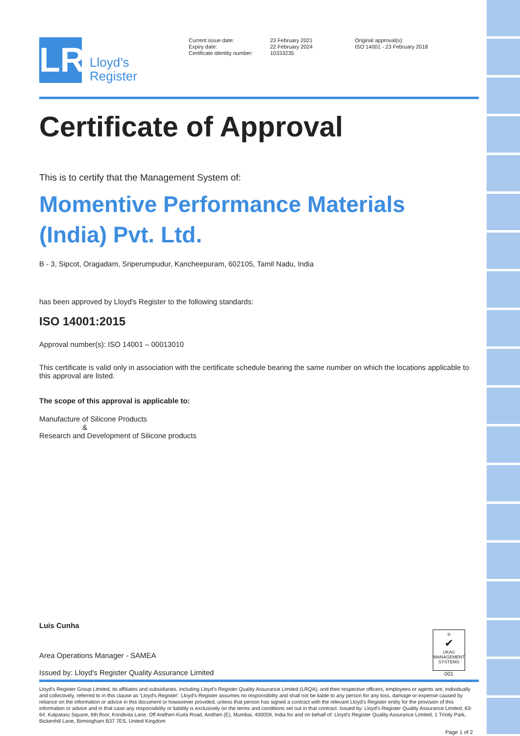LR
Lloyd’s
Register
Current issue date:
Expiry date:
Certificate identity number:
23 February 2021
22 February 2024
10333235
Original approval(s):
ISO 14001 - 23 February 2018
Certificate of Approval
This is to certify that the Management System of:
Momentive Performance Materials (India) Pvt. Ltd.
B - 3, Sipcot, Oragadam, Sriperumpudur, Kancheepuram, 602105, Tamil Nadu, India
has been approved by Lloyd's Register to the following standards:
ISO 14001:2015
Approval number(s): ISO 14001 – 00013010
This certificate is valid only in association with the certificate schedule bearing the same number on which the locations applicable to this approval are listed.
The scope of this approval is applicable to:
Manufacture of Silicone Products
&
Research and Development of Silicone products
Luis Cunha
Area Operations Manager - SAMEA
Issued by: Lloyd's Register Quality Assurance Limited
♔
✔
UKAS
MANAGEMENT SYSTEMS
001
Lloyd's Register Group Limited, its affiliates and subsidiaries, including Lloyd's Register Quality Assurance Limited (LRQA), and their respective officers, employees or agents are, individually and collectively, referred to in this clause as 'Lloyd's Register'. Lloyd's Register assumes no responsibility and shall not be liable to any person for any loss, damage or expense caused by reliance on the information or advice in this document or howsoever provided, unless that person has signed a contract with the relevant Lloyd's Register entity for the provision of this information or advice and in that case any responsibility or liability is exclusively on the terms and conditions set out in that contract. Issued by: Lloyd's Register Quality Assurance Limited, 63-64, Kalpataru Square, 6th floor, Kondivita Lane, Off Andheri-Kurla Road, Andheri (E), Mumbai, 400059, India for and on behalf of: Lloyd's Register Quality Assurance Limited, 1 Trinity Park, Bickenhill Lane, Birmingham B37 7ES, United Kingdom
Page 1 of 2